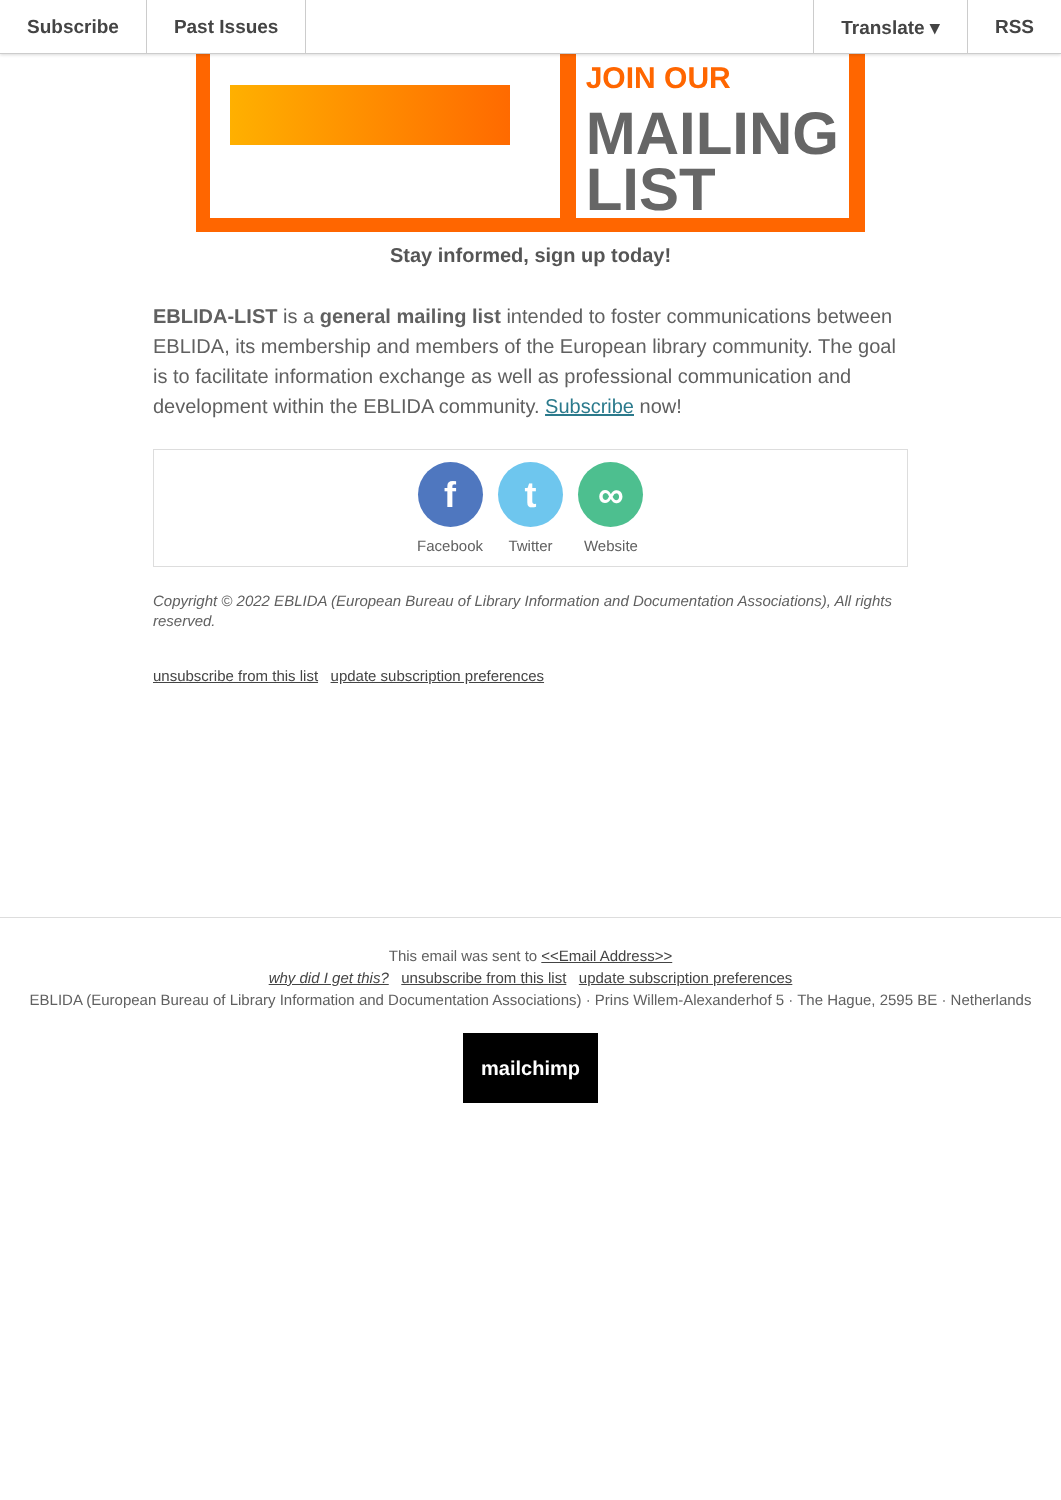Subscribe Past Issues Translate ▾ RSS
JOIN OUR
MAILING
LIST
Stay informed, sign up today!
EBLIDA-LIST is a general mailing list intended to foster communications between EBLIDA, its membership and members of the European library community. The goal is to facilitate information exchange as well as professional communication and development within the EBLIDA community. Subscribe now!
f
Facebook
t
Twitter
∞
Website
Copyright © 2022 EBLIDA (European Bureau of Library Information and Documentation Associations), All rights reserved.
unsubscribe from this list update subscription preferences
This email was sent to <<Email Address>>
why did I get this? unsubscribe from this list update subscription preferences
EBLIDA (European Bureau of Library Information and Documentation Associations) · Prins Willem-Alexanderhof 5 · The Hague, 2595 BE · Netherlands
mailchimp